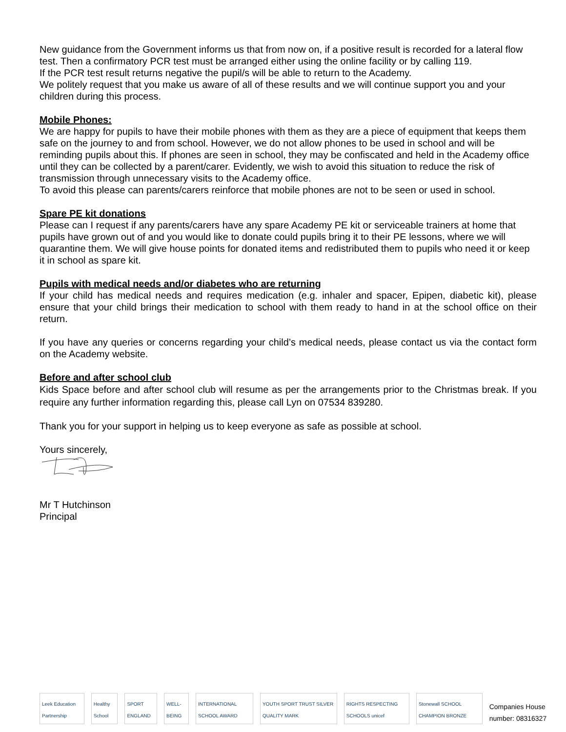New guidance from the Government informs us that from now on, if a positive result is recorded for a lateral flow test. Then a confirmatory PCR test must be arranged either using the online facility or by calling 119.
If the PCR test result returns negative the pupil/s will be able to return to the Academy.
We politely request that you make us aware of all of these results and we will continue support you and your children during this process.
Mobile Phones:
We are happy for pupils to have their mobile phones with them as they are a piece of equipment that keeps them safe on the journey to and from school. However, we do not allow phones to be used in school and will be reminding pupils about this. If phones are seen in school, they may be confiscated and held in the Academy office until they can be collected by a parent/carer. Evidently, we wish to avoid this situation to reduce the risk of transmission through unnecessary visits to the Academy office.
To avoid this please can parents/carers reinforce that mobile phones are not to be seen or used in school.
Spare PE kit donations
Please can I request if any parents/carers have any spare Academy PE kit or serviceable trainers at home that pupils have grown out of and you would like to donate could pupils bring it to their PE lessons, where we will quarantine them. We will give house points for donated items and redistributed them to pupils who need it or keep it in school as spare kit.
Pupils with medical needs and/or diabetes who are returning
If your child has medical needs and requires medication (e.g. inhaler and spacer, Epipen, diabetic kit), please ensure that your child brings their medication to school with them ready to hand in at the school office on their return.
If you have any queries or concerns regarding your child’s medical needs, please contact us via the contact form on the Academy website.
Before and after school club
Kids Space before and after school club will resume as per the arrangements prior to the Christmas break. If you require any further information regarding this, please call Lyn on 07534 839280.
Thank you for your support in helping us to keep everyone as safe as possible at school.
Yours sincerely,
Mr T Hutchinson
Principal
Leek Education Partnership
Healthy School
SPORT ENGLAND
WELL-BEING
INTERNATIONAL SCHOOL AWARD
YOUTH SPORT TRUST SILVER QUALITY MARK
RIGHTS RESPECTING SCHOOLS unicef
Stonewall SCHOOL CHAMPION BRONZE
Companies House number: 08316327